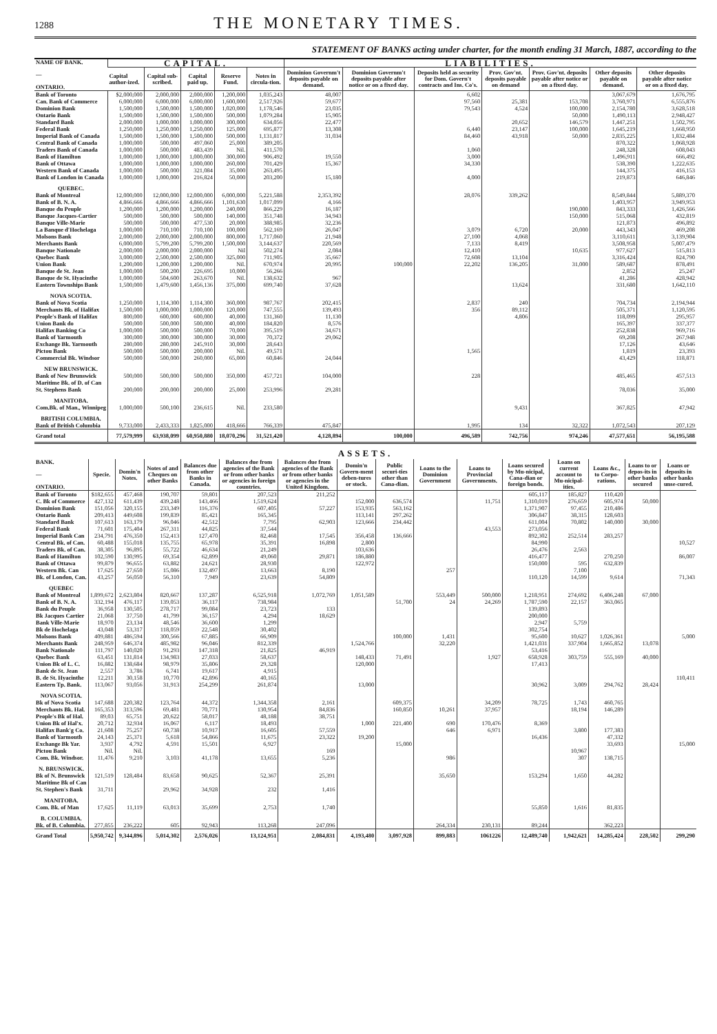1288 THE MONETARY TIMES.
STATEMENT OF BANKS acting under charter, for the month ending 31 March, 1887, according to the
| NAME OF BANK. — ONTARIO. | CAPITAL. | | | | | LIABILITIES. | | | | | | |
| --- | --- | --- | --- | --- | --- | --- | --- | --- | --- | --- | --- | --- |
| | Capital author-ized. | Capital sub-scribed. | Capital paid up. | Reserve Fund. | Notes in circula-tion. | Dominion Governm't deposits payable on demand. | Dominion Governm't deposits payable after notice or on a fixed day. | Deposits held as security for Dom. Govern't contracts and Ins. Co's. | Prov. Gov'nt. deposits payable on demand | Prov. Gov'nt. deposits payable after notice or on a fixed day. | Other deposits payable on demand. | Other deposits payable after notice or on a fixed day. |
| Bank of Toronto | $2,000,000 | 2,000,000 | 2,000,000 | 1,200,000 | 1,035,243 | 48,007 | | 6,602 | | | 3,067,679 | 1,676,795 |
| Can. Bank of Commerce | 6,000,000 | 6,000,000 | 6,000,000 | 1,600,000 | 2,517,926 | 59,677 | | 97,560 | 25,381 | 153,708 | 3,760,971 | 6,555,876 |
| Dominion Bank | 1,500,000 | 1,500,000 | 1,500,000 | 1,020,000 | 1,178,546 | 23,035 | | 79,543 | 4,524 | 100,000 | 2,154,780 | 3,628,518 |
| Ontario Bank | 1,500,000 | 1,500,000 | 1,500,000 | 500,000 | 1,079,284 | 15,905 | | | | 50,000 | 1,490,113 | 2,948,427 |
| Standard Bank | 2,000,000 | 1,000,000 | 1,000,000 | 300,000 | 634,056 | 22,477 | | | 20,652 | 146,579 | 1,447,251 | 1,502,795 |
| Federal Bank | 1,250,000 | 1,250,000 | 1,250,000 | 125,000 | 695,877 | 13,308 | | 6,440 | 23,147 | 100,000 | 1,645,219 | 1,668,950 |
| Imperial Bank of Canada | 1,500,000 | 1,500,000 | 1,500,000 | 500,000 | 1,131,817 | 31,034 | | 84,460 | 43,918 | 50,000 | 2,835,225 | 1,832,484 |
| Central Bank of Canada | 1,000,000 | 500,000 | 497,060 | 25,000 | 389,205 | | | | | | 870,322 | 1,068,928 |
| Traders Bank of Canada | 1,000,000 | 500,000 | 483,439 | Nil. | 411,570 | | | 1,060 | | | 248,328 | 608,043 |
| Bank of Hamilton | 1,000,000 | 1,000,000 | 1,000,000 | 300,000 | 906,492 | 19,550 | | 3,000 | | | 1,496,911 | 666,492 |
| Bank of Ottawa | 1,000,000 | 1,000,000 | 1,000,000 | 260,000 | 701,429 | 15,367 | | 34,330 | | | 538,390 | 1,222,635 |
| Western Bank of Canada | 1,000,000 | 500,000 | 321,084 | 35,000 | 263,495 | | | | | | 144,375 | 416,153 |
| Bank of London in Canada | 1,000,000 | 1,000,000 | 216,824 | 50,000 | 203,200 | 15,180 | | 4,000 | | | 219,873 | 646,846 |
| QUEBEC. | | | | | | | | | | | | |
| Bank of Montreal | 12,000,000 | 12,000,000 | 12,000,000 | 6,000,000 | 5,221,588 | 2,353,392 | | 28,076 | 339,262 | | 8,549,844 | 5,889,370 |
| Bank of B. N. A. | 4,866,666 | 4,866,666 | 4,866,666 | 1,101,630 | 1,017,099 | 4,166 | | | | | 1,403,957 | 3,949,953 |
| Banque du Peuple | 1,200,000 | 1,200,000 | 1,200,000 | 240,000 | 866,229 | 16,187 | | | | 190,000 | 843,333 | 1,426,566 |
| Banque Jacques-Cartier | 500,000 | 500,000 | 500,000 | 140,000 | 351,748 | 34,943 | | | | 150,000 | 515,068 | 432,819 |
| Banque Ville-Marie | 500,000 | 500,000 | 477,530 | 20,000 | 388,985 | 32,236 | | | | | 121,873 | 496,892 |
| La Banque d'Hochelaga | 1,000,000 | 710,100 | 710,100 | 100,000 | 562,169 | 26,047 | | 3,079 | 6,720 | 20,000 | 443,343 | 469,208 |
| Molsons Bank | 2,000,000 | 2,000,000 | 2,000,000 | 800,000 | 1,717,060 | 21,948 | | 27,100 | 4,068 | | 3,110,611 | 3,139,904 |
| Merchants Bank | 6,000,000 | 5,799,200 | 5,799,200 | 1,500,000 | 3,144,637 | 220,569 | | 7,133 | 8,419 | | 3,508,958 | 5,007,479 |
| Banque Nationale | 2,000,000 | 2,000,000 | 2,000,000 | Nil | 502,274 | 2,084 | | 12,410 | | 10,635 | 977,627 | 515,813 |
| Quebec Bank | 3,000,000 | 2,500,000 | 2,500,000 | 325,000 | 711,905 | 35,667 | | 72,608 | 13,104 | | 3,316,424 | 824,790 |
| Union Bank | 1,200,000 | 1,200,000 | 1,200,000 | Nil. | 670,974 | 20,995 | 100,000 | 22,202 | 136,205 | 31,000 | 589,687 | 878,491 |
| Banque de St. Jean | 1,000,000 | 500,200 | 226,695 | 10,000 | 56,266 | | | | | | 2,852 | 25,247 |
| Banque de St. Hyacinthe | 1,000,000 | 504,600 | 263,670 | Nil. | 138,632 | 967 | | | | | 41,286 | 428,942 |
| Eastern Townships Bank | 1,500,000 | 1,479,600 | 1,456,136 | 375,000 | 699,740 | 37,628 | | | 13,624 | | 331,680 | 1,642,110 |
| NOVA SCOTIA. | | | | | | | | | | | | |
| Bank of Nova Scotia | 1,250,000 | 1,114,300 | 1,114,300 | 360,000 | 987,767 | 202,415 | | 2,837 | 240 | | 704,734 | 2,194,944 |
| Merchants Bk. of Halifax | 1,500,000 | 1,000,000 | 1,000,000 | 120,000 | 747,555 | 139,493 | | 356 | 89,112 | | 505,371 | 1,120,595 |
| People's Bank of Halifax | 800,000 | 600,000 | 600,000 | 40,000 | 131,360 | 11,130 | | | 4,806 | | 118,099 | 295,957 |
| Union Bank do | 500,000 | 500,000 | 500,000 | 40,000 | 184,820 | 8,576 | | | | | 165,397 | 337,377 |
| Halifax Banking Co | 1,000,000 | 500,000 | 500,000 | 70,000 | 395,519 | 34,671 | | | | | 252,838 | 969,716 |
| Bank of Yarmouth | 300,000 | 300,000 | 300,000 | 30,000 | 70,372 | 29,062 | | | | | 69,208 | 267,948 |
| Exchange Bk. Yarmouth | 280,000 | 280,000 | 245,910 | 30,000 | 28,643 | | | | | | 17,126 | 43,646 |
| Pictou Bank | 500,000 | 500,000 | 200,000 | Nil. | 49,571 | | | 1,565 | | | 1,819 | 23,393 |
| Commercial Bk. Windsor | 500,000 | 500,000 | 260,000 | 65,000 | 60,846 | 24,044 | | | | | 43,429 | 118,871 |
| NEW BRUNSWICK. | | | | | | | | | | | | |
| Bank of New Brunswick | 500,000 | 500,000 | 500,000 | 350,000 | 457,721 | 104,000 | | 228 | | | 485,465 | 457,513 |
| Maritime Bk. of D. of Can | | | | | | | | | | | | |
| St. Stephens Bank | 200,000 | 200,000 | 200,000 | 25,000 | 253,996 | 29,281 | | | | | 78,036 | 35,000 |
| MANITOBA. | | | | | | | | | | | | |
| Com.Bk. of Man., Winnipeg | 1,000,000 | 500,100 | 236,615 | Nil. | 233,580 | | | | 9,431 | | 367,825 | 47,942 |
| BRITISH COLUMBIA. | | | | | | | | | | | | |
| Bank of British Columbia | 9,733,000 | 2,433,333 | 1,825,000 | 418,666 | 766,339 | 475,847 | | 1,995 | 134 | 32,322 | 1,072,543 | 207,129 |
| Grand total | 77,579,999 | 63,938,099 | 60,950,880 | 18,070,296 | 31,521,420 | 4,128,894 | 100,000 | 496,589 | 742,756 | 974,246 | 47,577,651 | 56,195,588 |
ASSETS.
| BANK. — ONTARIO. | Specie. | Domin'n Notes. | Notes of and Cheques on other Banks | Balances due from other Banks in Canada. | Balances due from agencies of the Bank or from other banks or agencies in foreign countries. | Balances due from agencies of the Bank or from other banks or agencies in the United Kingdom. | Domin'n Govern-ment deben-tures or stock. | Public securi-ties other than Cana-dian. | Loans to the Dominion Government | Loans to Provincial Governments. | Loans secured by Mu-nicipal, Cana-dian or foreign bonds. | Loans on current account to Mu-nicipal-ities. | Loans &c., to Corpo-rations. | Loans to or depos-its in other banks secured | Loans or deposits in other banks unse-cured. |
| --- | --- | --- | --- | --- | --- | --- | --- | --- | --- | --- | --- | --- | --- | --- | --- |
| Bank of Toronto | $182,655 | 457,468 | 190,707 | 59,801 | 207,523 | 211,252 | | | | | 605,117 | 185,827 | 110,420 | | |
| C. Bk of Commerce | 427,132 | 611,439 | 439,248 | 143,466 | 1,519,624 | | 152,000 | 636,574 | | 11,751 | 1,310,019 | 276,659 | 605,974 | 50,000 | |
| Dominion Bank | 151,056 | 320,155 | 233,349 | 116,376 | 607,405 | 57,227 | 153,935 | 563,162 | | | 1,371,907 | 97,455 | 210,486 | | |
| Ontario Bank | 209,413 | 449,608 | 199,839 | 85,421 | 165,345 | | 113,141 | 297,262 | | | 306,847 | 38,315 | 128,603 | | |
| Standard Bank | 107,613 | 163,179 | 96,046 | 42,512 | 7,795 | 62,903 | 123,666 | 234,442 | | | 611,004 | 70,802 | 140,000 | 30,000 | |
| Federal Bank | 71,601 | 175,404 | 267,311 | 44,825 | 37,544 | | | | | 43,553 | 273,056 | | | | |
| Imperial Bank Can | 234,791 | 476,350 | 152,413 | 127,470 | 82,468 | 17,545 | 356,458 | 136,666 | | | 892,302 | 252,514 | 283,257 | | |
| Central Bk. of Can. | 60,488 | 155,018 | 135,755 | 65,978 | 35,391 | 16,898 | 2,800 | | | | 84,990 | | | | 10,527 |
| Traders Bk. of Can. | 38,305 | 96,895 | 55,722 | 46,634 | 21,249 | | 103,636 | | | | 26,476 | 2,563 | | | |
| Bank of Hamilton | 102,590 | 130,995 | 69,354 | 62,899 | 49,060 | 29,871 | 186,880 | | | | 416,477 | | 270,250 | | 86,007 |
| Bank of Ottawa | 99,879 | 96,655 | 63,882 | 24,621 | 28,930 | | 122,972 | | | | 150,000 | 595 | 632,839 | | |
| Western Bk. Can | 17,625 | 27,650 | 15,086 | 132,497 | 13,663 | 8,190 | | | 257 | | | 7,100 | | | |
| Bk. of London, Can. | 43,257 | 56,050 | 56,310 | 7,949 | 23,639 | 54,809 | | | | | 110,120 | 14,599 | 9,614 | | 71,343 |
| QUEBEC | | | | | | | | | | | | | | | |
| Bank of Montreal | 1,899,672 | 2,623,804 | 820,667 | 137,287 | 6,525,918 | 1,072,769 | 1,051,589 | | 553,449 | 500,000 | 1,218,951 | 274,692 | 6,406,248 | 67,000 | |
| Bank of B. N. A. | 332,194 | 476,117 | 139,053 | 36,117 | 738,984 | | | 51,700 | 24 | 24,269 | 1,787,590 | 22,157 | 363,065 | | |
| Bank du Peuple | 36,958 | 130,505 | 278,717 | 99,084 | 23,723 | 133 | | | | | 139,893 | | | | |
| Bk Jacques Cartier | 21,068 | 37,750 | 41,799 | 36,157 | 4,294 | 18,629 | | | | | 200,000 | | | | |
| Bank Ville-Marie | 18,970 | 23,134 | 48,546 | 36,600 | 1,299 | | | | | | 2,947 | 5,759 | | | |
| Bk de Hochelaga | 43,048 | 53,317 | 118,059 | 22,548 | 30,402 | | | | | | 302,754 | | | | |
| Molsons Bank | 409,881 | 486,594 | 300,566 | 67,885 | 66,909 | | | 100,000 | 1,431 | | 95,600 | 10,627 | 1,026,361 | | 5,000 |
| Merchants Bank | 248,959 | 646,374 | 485,982 | 96,046 | 812,339 | | 1,524,766 | | 32,220 | | 1,421,031 | 337,904 | 1,665,852 | 13,078 | |
| Bank Nationale | 111,797 | 140,020 | 91,293 | 147,318 | 21,825 | 46,919 | | | | | 53,416 | | | | |
| Quebec Bank | 63,451 | 131,814 | 134,983 | 27,033 | 58,637 | | 148,433 | 71,491 | | 1,927 | 658,928 | 303,759 | 555,169 | 40,000 | |
| Union Bk of L. C. | 16,882 | 138,684 | 98,979 | 35,806 | 29,328 | | 120,000 | | | | 17,413 | | | | |
| Bank de St. Jean | 2,557 | 3,786 | 6,741 | 19,617 | 4,915 | | | | | | | | | | |
| B. de St. Hyacinthe | 12,211 | 30,158 | 10,770 | 42,896 | 40,165 | | | | | | | | | | 110,411 |
| Eastern Tp. Bank. | 113,067 | 93,056 | 31,913 | 254,299 | 261,874 | | 13,000 | | | | 30,962 | 3,009 | 294,762 | 28,424 | |
| NOVA SCOTIA. | | | | | | | | | | | | | | | |
| Bk of Nova Scotia | 147,688 | 220,382 | 123,764 | 44,372 | 1,344,358 | 2,161 | | 609,375 | | 34,209 | 78,725 | 1,743 | 460,765 | | |
| Merchants Bk. Hal. | 165,353 | 313,596 | 69,481 | 70,771 | 130,954 | 84,836 | | 160,850 | 10,261 | 37,957 | | 18,194 | 146,289 | | |
| People's Bk of Hal. | 89,03 | 65,751 | 20,622 | 58,017 | 48,188 | 38,751 | | | | | | | | | |
| Union Bk of Hal'x. | 20,712 | 32,934 | 16,067 | 6,117 | 18,493 | | 1,000 | 221,400 | 690 | 170,476 | 8,369 | | | | |
| Halifax Bank'g Co. | 21,608 | 75,257 | 60,738 | 10,917 | 16,605 | 57,559 | | | 646 | 6,971 | | 3,800 | 177,383 | | |
| Bank of Yarmouth | 24,143 | 25,371 | 5,618 | 54,866 | 11,675 | 23,322 | 19,200 | | | | 16,436 | | 47,332 | | |
| Exchange Bk Yar. | 3,937 | 4,792 | 4,591 | 15,501 | 6,927 | | | 15,000 | | | | | 33,693 | | 15,000 |
| Pictou Bank | Nil. | Nil. | | | | 169 | | | | | | 10,967 | | | |
| Com. Bk. Windsor. | 11,476 | 9,210 | 3,103 | 41,178 | 13,655 | 5,236 | | | 986 | | | 307 | 138,715 | | |
| N. BRUNSWICK. | | | | | | | | | | | | | | | |
| Bk of N. Brunswick | 121,519 | 128,484 | 83,658 | 90,625 | 52,367 | 25,391 | | | 35,650 | | 153,294 | 1,650 | 44,282 | | |
| Maritime Bk of Can | | | | | | | | | | | | | | | |
| St. Stephen's Bank | 31,711 | | 29,962 | 34,928 | 232 | 1,416 | | | | | | | | | |
| MANITOBA. | | | | | | | | | | | | | | | |
| Com. Bk. of Man | 17,625 | 11,119 | 63,013 | 35,699 | 2,753 | 1,740 | | | | | 55,850 | 1,616 | 81,835 | | |
| B. COLUMBIA. | | | | | | | | | | | | | | | |
| Bk. of B. Columbia. | 277,855 | 236,222 | 605 | 92,943 | 113,268 | 247,096 | | | 264,334 | 230,131 | 89,244 | | 362,223 | | |
| Grand Total | 5,950,742 | 9,344,896 | 5,014,302 | 2,576,026 | 13,124,951 | 2,084,831 | 4,193,480 | 3,097,928 | 899,883 | 1061226 | 12,489,740 | 1,942,621 | 14,285,424 | 228,502 | 299,290 |